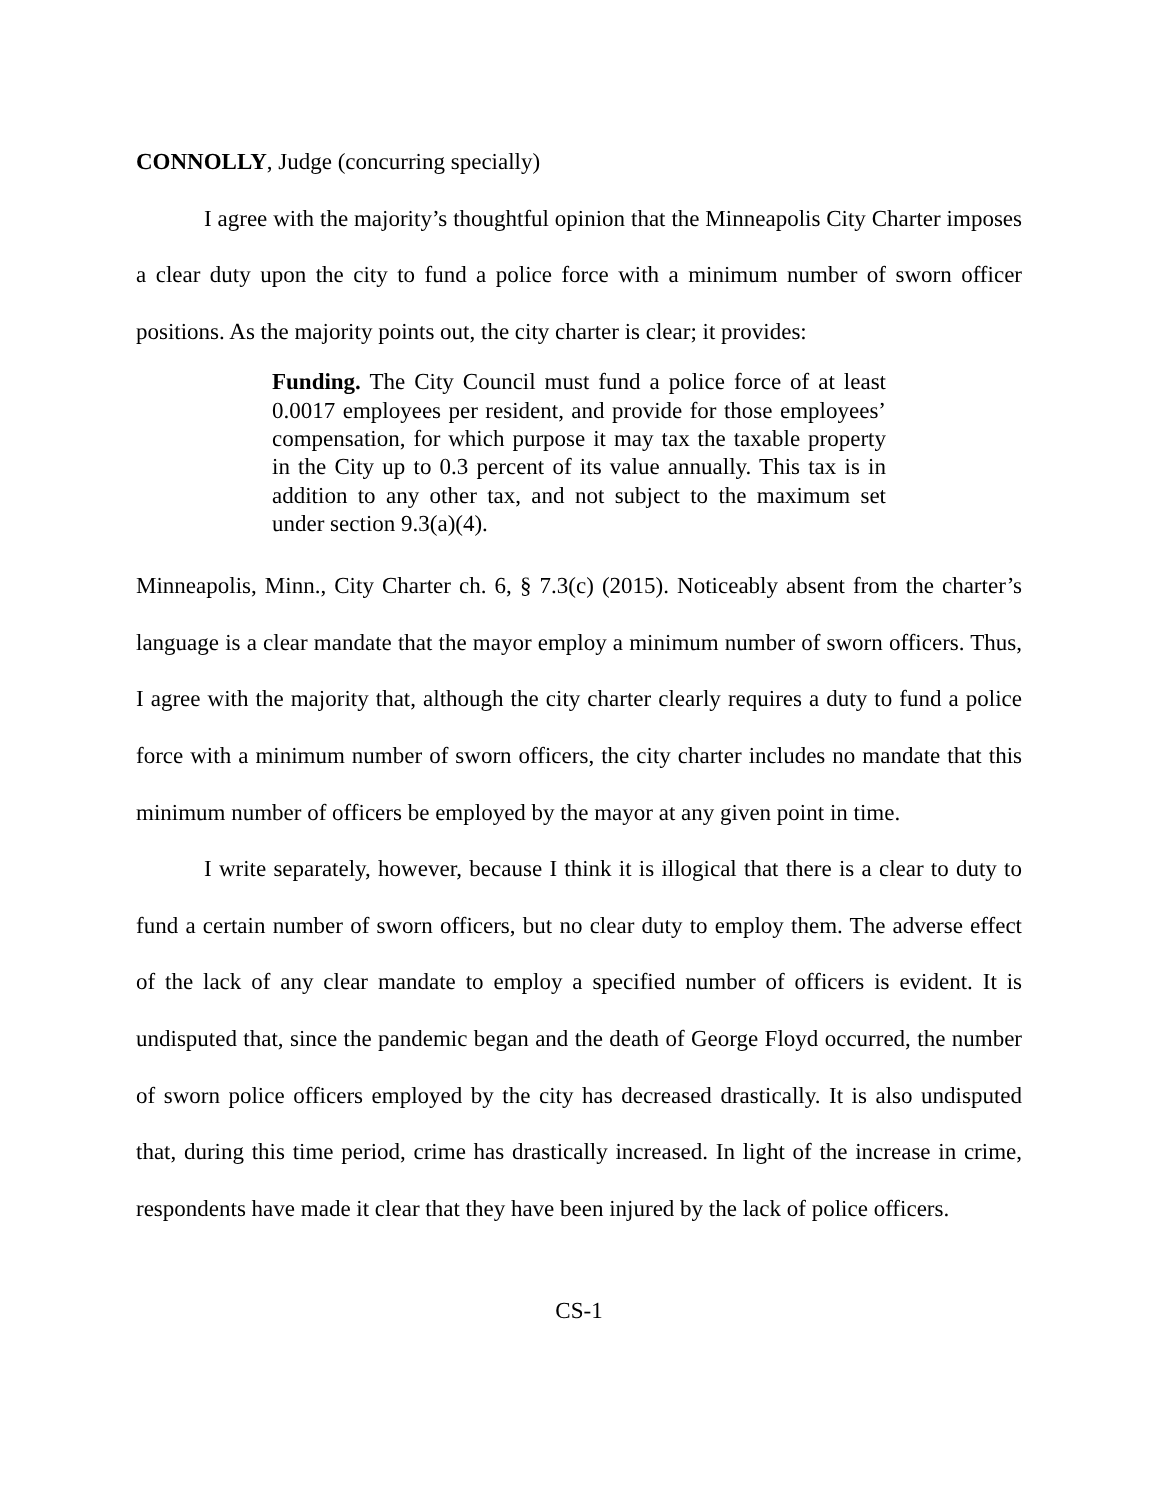CONNOLLY, Judge (concurring specially)
I agree with the majority’s thoughtful opinion that the Minneapolis City Charter imposes a clear duty upon the city to fund a police force with a minimum number of sworn officer positions. As the majority points out, the city charter is clear; it provides:
Funding. The City Council must fund a police force of at least 0.0017 employees per resident, and provide for those employees’ compensation, for which purpose it may tax the taxable property in the City up to 0.3 percent of its value annually. This tax is in addition to any other tax, and not subject to the maximum set under section 9.3(a)(4).
Minneapolis, Minn., City Charter ch. 6, § 7.3(c) (2015). Noticeably absent from the charter’s language is a clear mandate that the mayor employ a minimum number of sworn officers. Thus, I agree with the majority that, although the city charter clearly requires a duty to fund a police force with a minimum number of sworn officers, the city charter includes no mandate that this minimum number of officers be employed by the mayor at any given point in time.
I write separately, however, because I think it is illogical that there is a clear to duty to fund a certain number of sworn officers, but no clear duty to employ them. The adverse effect of the lack of any clear mandate to employ a specified number of officers is evident. It is undisputed that, since the pandemic began and the death of George Floyd occurred, the number of sworn police officers employed by the city has decreased drastically. It is also undisputed that, during this time period, crime has drastically increased. In light of the increase in crime, respondents have made it clear that they have been injured by the lack of police officers.
CS-1